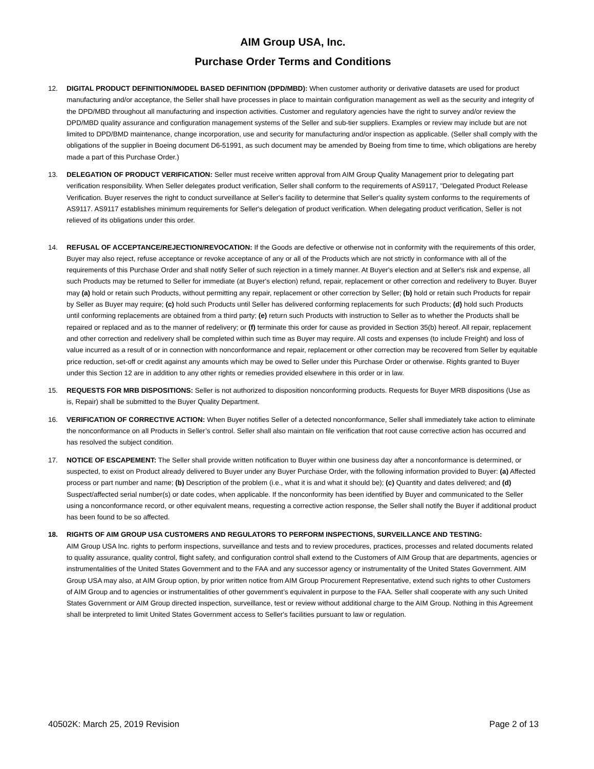AIM Group USA, Inc.
Purchase Order Terms and Conditions
12. DIGITAL PRODUCT DEFINITION/MODEL BASED DEFINITION (DPD/MBD): When customer authority or derivative datasets are used for product manufacturing and/or acceptance, the Seller shall have processes in place to maintain configuration management as well as the security and integrity of the DPD/MBD throughout all manufacturing and inspection activities. Customer and regulatory agencies have the right to survey and/or review the DPD/MBD quality assurance and configuration management systems of the Seller and sub-tier suppliers. Examples or review may include but are not limited to DPD/BMD maintenance, change incorporation, use and security for manufacturing and/or inspection as applicable. (Seller shall comply with the obligations of the supplier in Boeing document D6-51991, as such document may be amended by Boeing from time to time, which obligations are hereby made a part of this Purchase Order.)
13. DELEGATION OF PRODUCT VERIFICATION: Seller must receive written approval from AIM Group Quality Management prior to delegating part verification responsibility. When Seller delegates product verification, Seller shall conform to the requirements of AS9117, "Delegated Product Release Verification. Buyer reserves the right to conduct surveillance at Seller's facility to determine that Seller's quality system conforms to the requirements of AS9117. AS9117 establishes minimum requirements for Seller's delegation of product verification. When delegating product verification, Seller is not relieved of its obligations under this order.
14. REFUSAL OF ACCEPTANCE/REJECTION/REVOCATION: If the Goods are defective or otherwise not in conformity with the requirements of this order, Buyer may also reject, refuse acceptance or revoke acceptance of any or all of the Products which are not strictly in conformance with all of the requirements of this Purchase Order and shall notify Seller of such rejection in a timely manner. At Buyer's election and at Seller's risk and expense, all such Products may be returned to Seller for immediate (at Buyer's election) refund, repair, replacement or other correction and redelivery to Buyer. Buyer may (a) hold or retain such Products, without permitting any repair, replacement or other correction by Seller; (b) hold or retain such Products for repair by Seller as Buyer may require; (c) hold such Products until Seller has delivered conforming replacements for such Products; (d) hold such Products until conforming replacements are obtained from a third party; (e) return such Products with instruction to Seller as to whether the Products shall be repaired or replaced and as to the manner of redelivery; or (f) terminate this order for cause as provided in Section 35(b) hereof. All repair, replacement and other correction and redelivery shall be completed within such time as Buyer may require. All costs and expenses (to include Freight) and loss of value incurred as a result of or in connection with nonconformance and repair, replacement or other correction may be recovered from Seller by equitable price reduction, set-off or credit against any amounts which may be owed to Seller under this Purchase Order or otherwise. Rights granted to Buyer under this Section 12 are in addition to any other rights or remedies provided elsewhere in this order or in law.
15. REQUESTS FOR MRB DISPOSITIONS: Seller is not authorized to disposition nonconforming products. Requests for Buyer MRB dispositions (Use as is, Repair) shall be submitted to the Buyer Quality Department.
16. VERIFICATION OF CORRECTIVE ACTION: When Buyer notifies Seller of a detected nonconformance, Seller shall immediately take action to eliminate the nonconformance on all Products in Seller’s control. Seller shall also maintain on file verification that root cause corrective action has occurred and has resolved the subject condition.
17. NOTICE OF ESCAPEMENT: The Seller shall provide written notification to Buyer within one business day after a nonconformance is determined, or suspected, to exist on Product already delivered to Buyer under any Buyer Purchase Order, with the following information provided to Buyer: (a) Affected process or part number and name; (b) Description of the problem (i.e., what it is and what it should be); (c) Quantity and dates delivered; and (d) Suspect/affected serial number(s) or date codes, when applicable. If the nonconformity has been identified by Buyer and communicated to the Seller using a nonconformance record, or other equivalent means, requesting a corrective action response, the Seller shall notify the Buyer if additional product has been found to be so affected.
18. RIGHTS OF AIM GROUP USA CUSTOMERS AND REGULATORS TO PERFORM INSPECTIONS, SURVEILLANCE AND TESTING:
AIM Group USA Inc. rights to perform inspections, surveillance and tests and to review procedures, practices, processes and related documents related to quality assurance, quality control, flight safety, and configuration control shall extend to the Customers of AIM Group that are departments, agencies or instrumentalities of the United States Government and to the FAA and any successor agency or instrumentality of the United States Government. AIM Group USA may also, at AIM Group option, by prior written notice from AIM Group Procurement Representative, extend such rights to other Customers of AIM Group and to agencies or instrumentalities of other government’s equivalent in purpose to the FAA. Seller shall cooperate with any such United States Government or AIM Group directed inspection, surveillance, test or review without additional charge to the AIM Group. Nothing in this Agreement shall be interpreted to limit United States Government access to Seller's facilities pursuant to law or regulation.
40502K: March 25, 2019 Revision Page 2 of 13